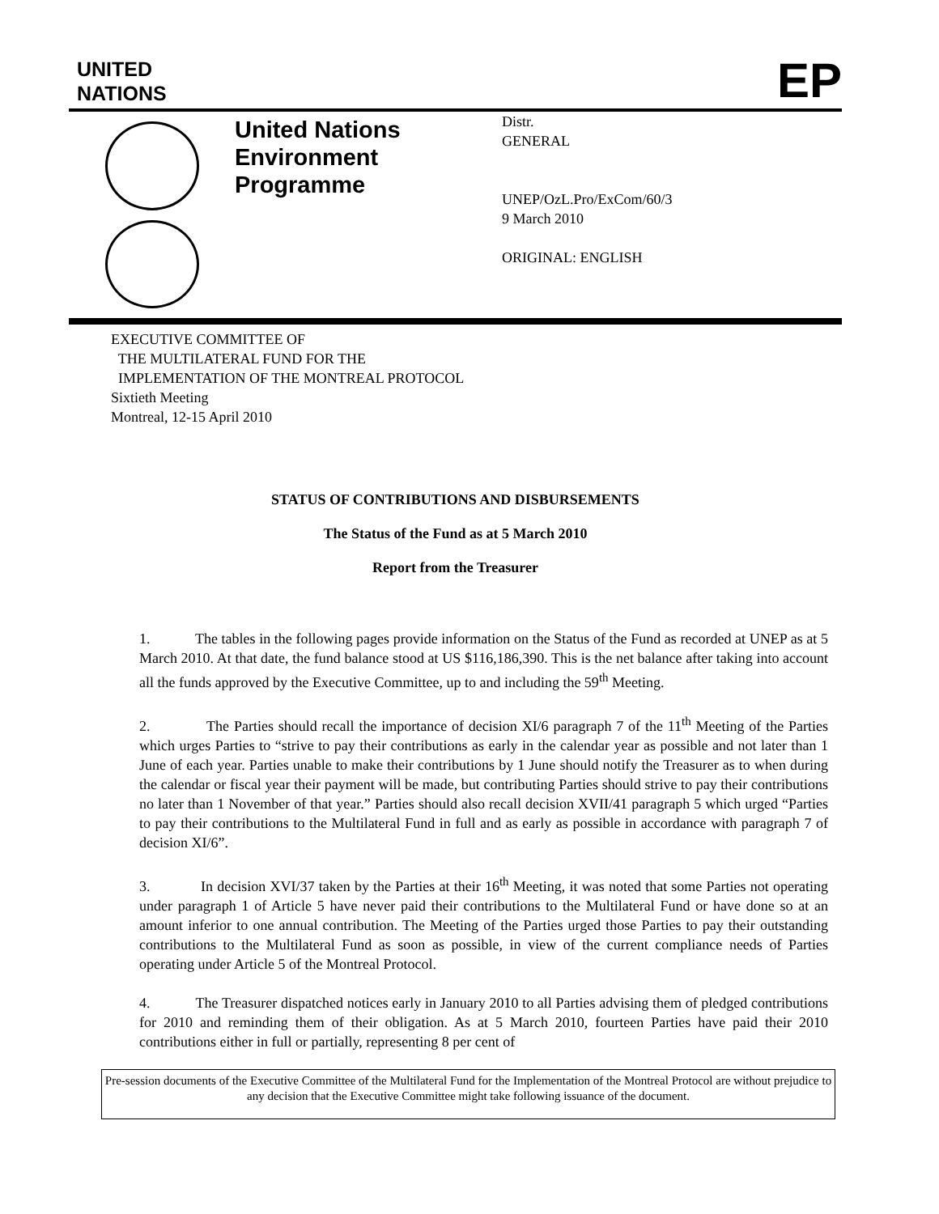UNITED
NATIONS
EP
United Nations
Environment
Programme
Distr.
GENERAL
UNEP/OzL.Pro/ExCom/60/3
9 March 2010
ORIGINAL: ENGLISH
EXECUTIVE COMMITTEE OF
THE MULTILATERAL FUND FOR THE
IMPLEMENTATION OF THE MONTREAL PROTOCOL
Sixtieth Meeting
Montreal, 12-15 April 2010
STATUS OF CONTRIBUTIONS AND DISBURSEMENTS
The Status of the Fund as at 5 March 2010
Report from the Treasurer
1. The tables in the following pages provide information on the Status of the Fund as recorded at UNEP as at 5 March 2010. At that date, the fund balance stood at US $116,186,390. This is the net balance after taking into account all the funds approved by the Executive Committee, up to and including the 59<sup>th</sup> Meeting.
2. The Parties should recall the importance of decision XI/6 paragraph 7 of the 11<sup>th</sup> Meeting of the Parties which urges Parties to “strive to pay their contributions as early in the calendar year as possible and not later than 1 June of each year. Parties unable to make their contributions by 1 June should notify the Treasurer as to when during the calendar or fiscal year their payment will be made, but contributing Parties should strive to pay their contributions no later than 1 November of that year.” Parties should also recall decision XVII/41 paragraph 5 which urged “Parties to pay their contributions to the Multilateral Fund in full and as early as possible in accordance with paragraph 7 of decision XI/6”.
3. In decision XVI/37 taken by the Parties at their 16<sup>th</sup> Meeting, it was noted that some Parties not operating under paragraph 1 of Article 5 have never paid their contributions to the Multilateral Fund or have done so at an amount inferior to one annual contribution. The Meeting of the Parties urged those Parties to pay their outstanding contributions to the Multilateral Fund as soon as possible, in view of the current compliance needs of Parties operating under Article 5 of the Montreal Protocol.
4. The Treasurer dispatched notices early in January 2010 to all Parties advising them of pledged contributions for 2010 and reminding them of their obligation. As at 5 March 2010, fourteen Parties have paid their 2010 contributions either in full or partially, representing 8 per cent of
Pre-session documents of the Executive Committee of the Multilateral Fund for the Implementation of the Montreal Protocol are without prejudice to any decision that the Executive Committee might take following issuance of the document.